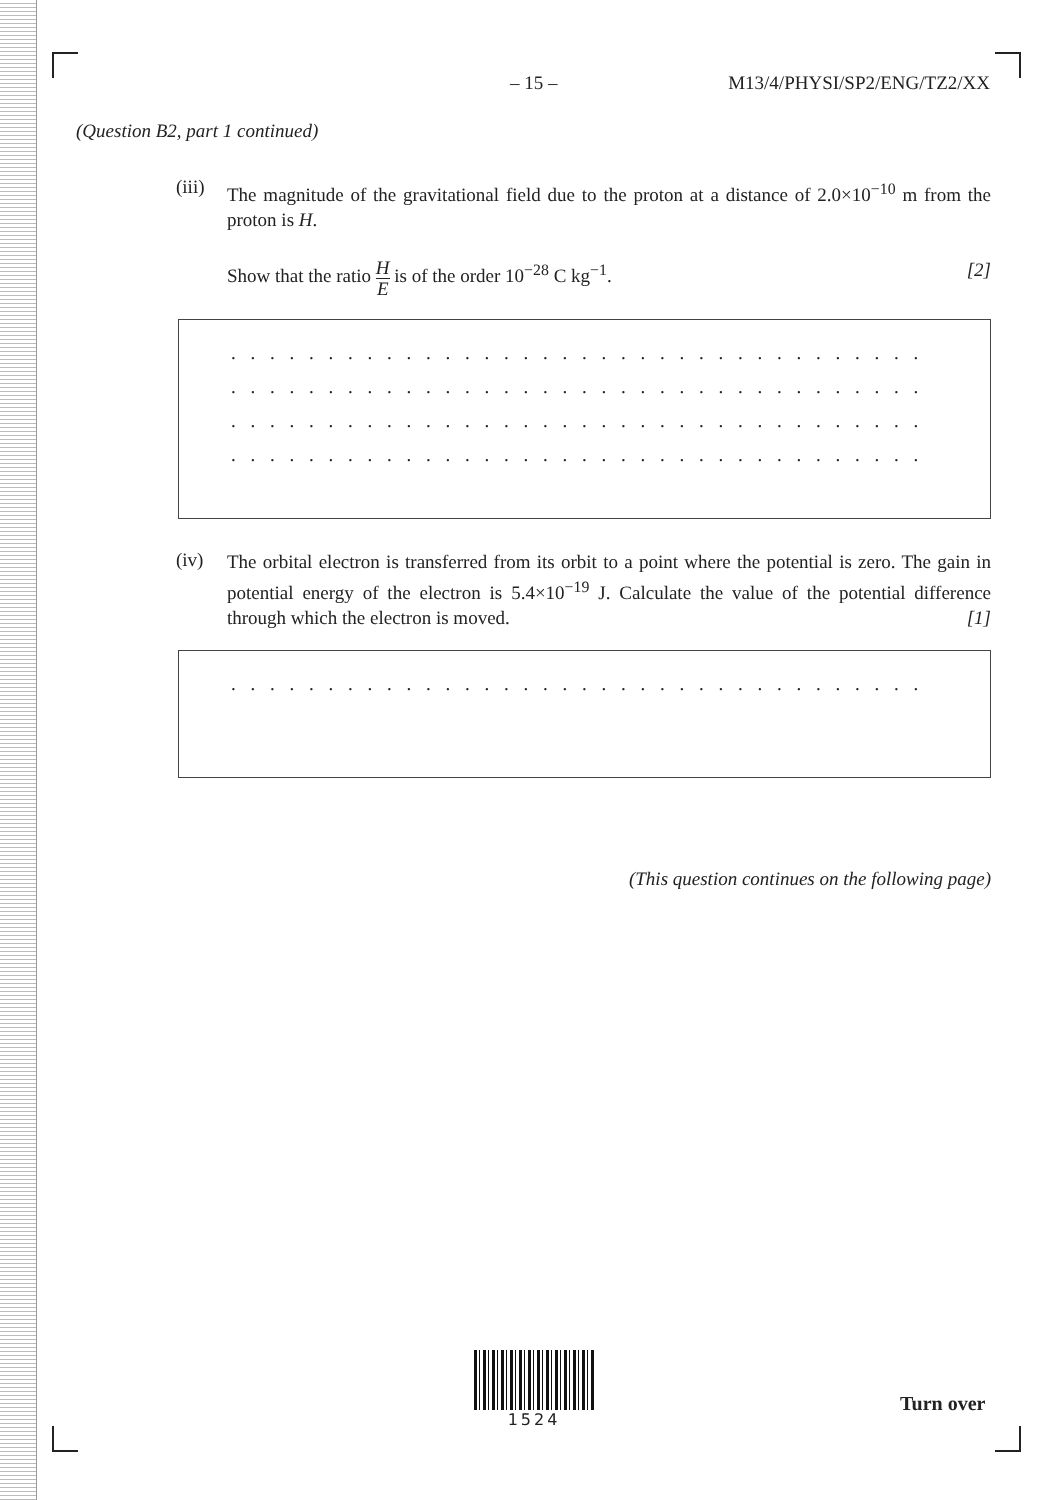– 15 – M13/4/PHYSI/SP2/ENG/TZ2/XX
(Question B2, part 1 continued)
(iii)
The magnitude of the gravitational field due to the proton at a distance of 2.0×10<sup>−10</sup> m from the proton is H.
Show that the ratio H E is of the order 10<sup>−28</sup> C kg<sup>−1</sup>. [2]
. . . . . . . . . . . . . . . . . . . . . . . . . . . . . . . . . . . . . . . . . . . . . . . . . . . . . . . . . . . . . . . .
. . . . . . . . . . . . . . . . . . . . . . . . . . . . . . . . . . . . . . . . . . . . . . . . . . . . . . . . . . . . . . . .
. . . . . . . . . . . . . . . . . . . . . . . . . . . . . . . . . . . . . . . . . . . . . . . . . . . . . . . . . . . . . . . .
. . . . . . . . . . . . . . . . . . . . . . . . . . . . . . . . . . . . . . . . . . . . . . . . . . . . . . . . . . . . . . . .
(iv)
The orbital electron is transferred from its orbit to a point where the potential is zero. The gain in potential energy of the electron is 5.4×10<sup>−19</sup> J. Calculate the value of the potential difference through which the electron is moved. [1]
. . . . . . . . . . . . . . . . . . . . . . . . . . . . . . . . . . . . . . . . . . . . . . . . . . . . . . . . . . . . . . . .
(This question continues on the following page)
1524
Turn over